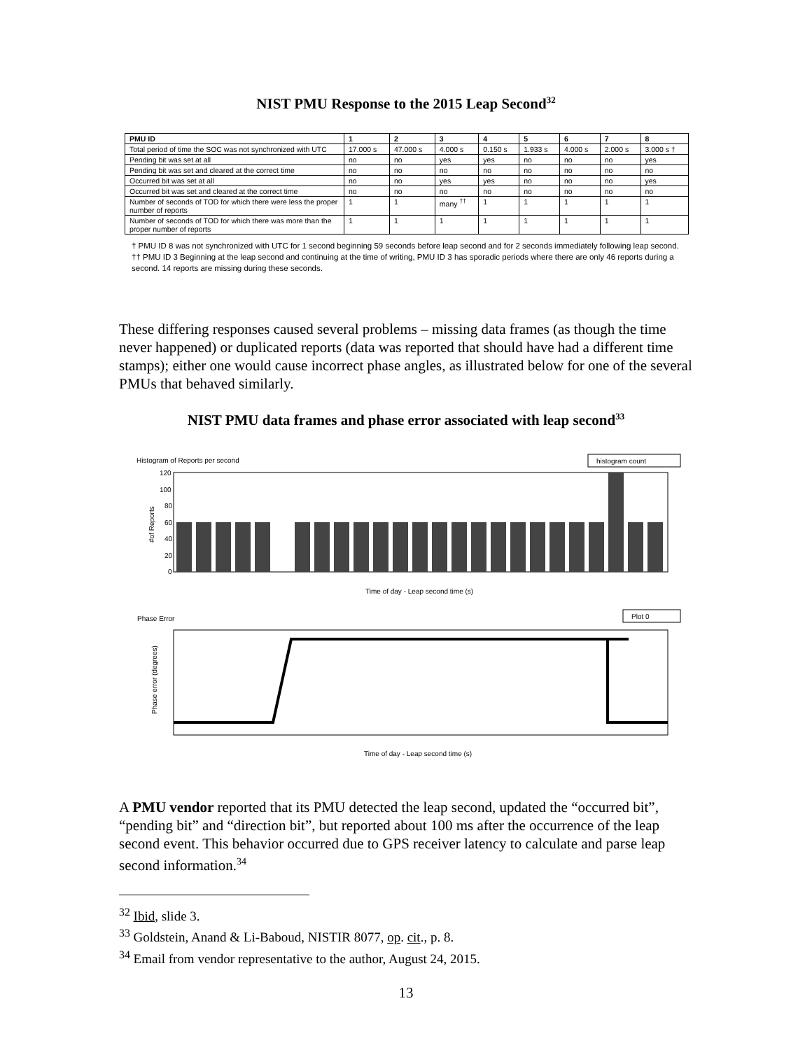NIST PMU Response to the 2015 Leap Second<sup>32</sup>
| PMU ID | 1 | 2 | 3 | 4 | 5 | 6 | 7 | 8 |
| --- | --- | --- | --- | --- | --- | --- | --- | --- |
| Total period of time the SOC was not synchronized with UTC | 17.000 s | 47.000 s | 4.000 s | 0.150 s | 1.933 s | 4.000 s | 2.000 s | 3.000 s † |
| Pending bit was set at all | no | no | yes | yes | no | no | no | yes |
| Pending bit was set and cleared at the correct time | no | no | no | no | no | no | no | no |
| Occurred bit was set at all | no | no | yes | yes | no | no | no | yes |
| Occurred bit was set and cleared at the correct time | no | no | no | no | no | no | no | no |
| Number of seconds of TOD for which there were less the proper number of reports | 1 | 1 | many <sup>††</sup> | 1 | 1 | 1 | 1 | 1 |
| Number of seconds of TOD for which there was more than the proper number of reports | 1 | 1 | 1 | 1 | 1 | 1 | 1 | 1 |
† PMU ID 8 was not synchronized with UTC for 1 second beginning 59 seconds before leap second and for 2 seconds immediately following leap second.
†† PMU ID 3 Beginning at the leap second and continuing at the time of writing, PMU ID 3 has sporadic periods where there are only 46 reports during a second. 14 reports are missing during these seconds.
These differing responses caused several problems – missing data frames (as though the time never happened) or duplicated reports (data was reported that should have had a different time stamps); either one would cause incorrect phase angles, as illustrated below for one of the several PMUs that behaved similarly.
NIST PMU data frames and phase error associated with leap second<sup>33</sup>
Histogram of Reports per second
histogram count
120
100
80
60
40
20
0
#of Reports
Time of day - Leap second time (s)
Phase Error
Plot 0
Time of day - Leap second time (s)
Phase error (degrees)
A PMU vendor reported that its PMU detected the leap second, updated the “occurred bit”, “pending bit” and “direction bit”, but reported about 100 ms after the occurrence of the leap second event. This behavior occurred due to GPS receiver latency to calculate and parse leap second information.<sup>34</sup>
<sup>32</sup> Ibid, slide 3.
<sup>33</sup> Goldstein, Anand & Li-Baboud, NISTIR 8077, op. cit., p. 8.
<sup>34</sup> Email from vendor representative to the author, August 24, 2015.
13